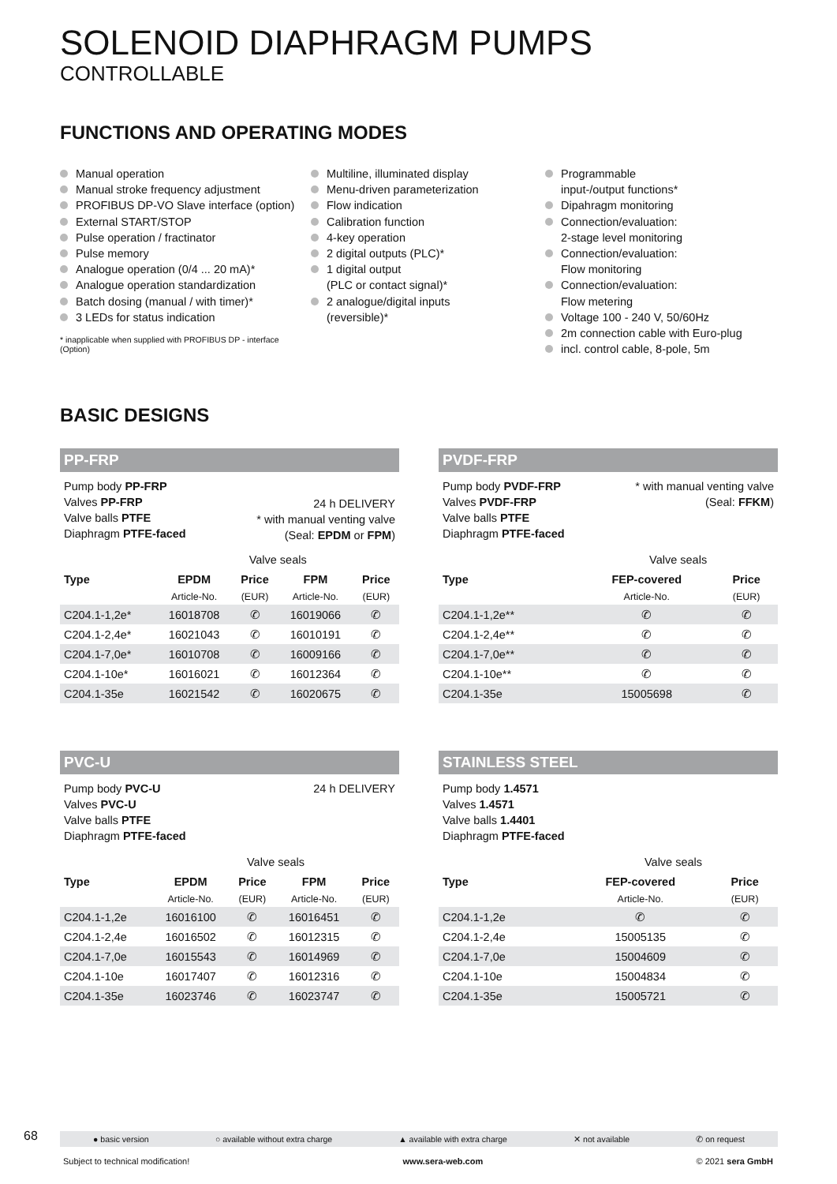SOLENOID DIAPHRAGM PUMPS
CONTROLLABLE
FUNCTIONS AND OPERATING MODES
Manual operation
Manual stroke frequency adjustment
PROFIBUS DP-VO Slave interface (option)
External START/STOP
Pulse operation / fractinator
Pulse memory
Analogue operation (0/4 ... 20 mA)*
Analogue operation standardization
Batch dosing (manual / with timer)*
3 LEDs for status indication
* inapplicable when supplied with PROFIBUS DP - interface (Option)
Multiline, illuminated display
Menu-driven parameterization
Flow indication
Calibration function
4-key operation
2 digital outputs (PLC)*
1 digital output
(PLC or contact signal)*
2 analogue/digital inputs
(reversible)*
Programmable
input-/output functions*
Dipahragm monitoring
Connection/evaluation:
2-stage level monitoring
Connection/evaluation:
Flow monitoring
Connection/evaluation:
Flow metering
Voltage 100 - 240 V, 50/60Hz
2m connection cable with Euro-plug
incl. control cable, 8-pole, 5m
BASIC DESIGNS
PP-FRP
Pump body PP-FRP
Valves PP-FRP
Valve balls PTFE
Diaphragm PTFE-faced
24 h DELIVERY
* with manual venting valve
(Seal: EPDM or FPM)
| | Valve seals | | | |
| --- | --- | --- | --- | --- |
| Type | EPDM | Price | FPM | Price |
| | Article-No. | (EUR) | Article-No. | (EUR) |
| C204.1-1,2e* | 16018708 | ✆ | 16019066 | ✆ |
| C204.1-2,4e* | 16021043 | ✆ | 16010191 | ✆ |
| C204.1-7,0e* | 16010708 | ✆ | 16009166 | ✆ |
| C204.1-10e* | 16016021 | ✆ | 16012364 | ✆ |
| C204.1-35e | 16021542 | ✆ | 16020675 | ✆ |
PVDF-FRP
Pump body PVDF-FRP
Valves PVDF-FRP
Valve balls PTFE
Diaphragm PTFE-faced
* with manual venting valve
(Seal: FFKM)
| | Valve seals | |
| --- | --- | --- |
| Type | FEP-covered | Price |
| | Article-No. | (EUR) |
| C204.1-1,2e** | ✆ | ✆ |
| C204.1-2,4e** | ✆ | ✆ |
| C204.1-7,0e** | ✆ | ✆ |
| C204.1-10e** | ✆ | ✆ |
| C204.1-35e | 15005698 | ✆ |
PVC-U
Pump body PVC-U
Valves PVC-U
Valve balls PTFE
Diaphragm PTFE-faced
24 h DELIVERY
| | Valve seals | | | |
| --- | --- | --- | --- | --- |
| Type | EPDM | Price | FPM | Price |
| | Article-No. | (EUR) | Article-No. | (EUR) |
| C204.1-1,2e | 16016100 | ✆ | 16016451 | ✆ |
| C204.1-2,4e | 16016502 | ✆ | 16012315 | ✆ |
| C204.1-7,0e | 16015543 | ✆ | 16014969 | ✆ |
| C204.1-10e | 16017407 | ✆ | 16012316 | ✆ |
| C204.1-35e | 16023746 | ✆ | 16023747 | ✆ |
STAINLESS STEEL
Pump body 1.4571
Valves 1.4571
Valve balls 1.4401
Diaphragm PTFE-faced
| | Valve seals | |
| --- | --- | --- |
| Type | FEP-covered | Price |
| | Article-No. | (EUR) |
| C204.1-1,2e | ✆ | ✆ |
| C204.1-2,4e | 15005135 | ✆ |
| C204.1-7,0e | 15004609 | ✆ |
| C204.1-10e | 15004834 | ✆ |
| C204.1-35e | 15005721 | ✆ |
68 ● basic version ○ available without extra charge ▲ available with extra charge ✕ not available ✆ on request
Subject to technical modification! www.sera-web.com © 2021 sera GmbH